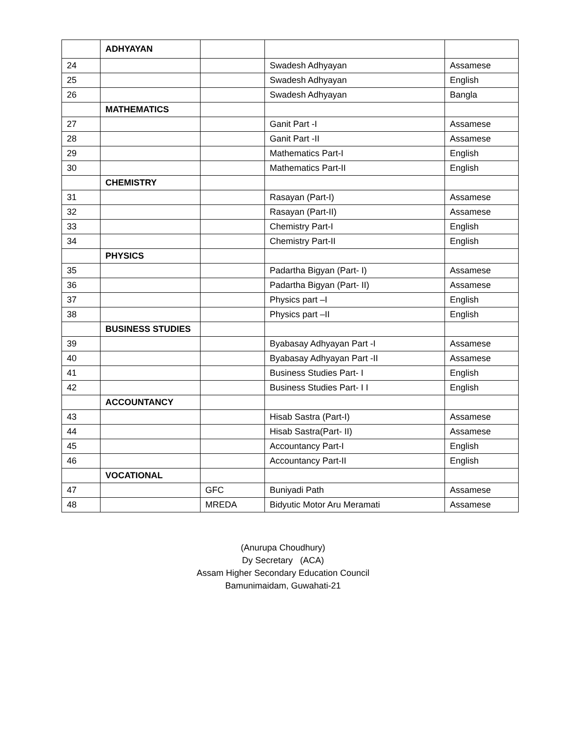| | ADHYAYAN | | | |
| 24 | | | Swadesh Adhyayan | Assamese |
| 25 | | | Swadesh Adhyayan | English |
| 26 | | | Swadesh Adhyayan | Bangla |
| | MATHEMATICS | | | |
| 27 | | | Ganit Part -I | Assamese |
| 28 | | | Ganit Part -II | Assamese |
| 29 | | | Mathematics Part-I | English |
| 30 | | | Mathematics Part-II | English |
| | CHEMISTRY | | | |
| 31 | | | Rasayan (Part-I) | Assamese |
| 32 | | | Rasayan (Part-II) | Assamese |
| 33 | | | Chemistry Part-I | English |
| 34 | | | Chemistry Part-II | English |
| | PHYSICS | | | |
| 35 | | | Padartha Bigyan (Part- I) | Assamese |
| 36 | | | Padartha Bigyan (Part- II) | Assamese |
| 37 | | | Physics part –I | English |
| 38 | | | Physics part –II | English |
| | BUSINESS STUDIES | | | |
| 39 | | | Byabasay Adhyayan Part -I | Assamese |
| 40 | | | Byabasay Adhyayan Part -II | Assamese |
| 41 | | | Business Studies Part- I | English |
| 42 | | | Business Studies Part- I I | English |
| | ACCOUNTANCY | | | |
| 43 | | | Hisab Sastra (Part-I) | Assamese |
| 44 | | | Hisab Sastra(Part- II) | Assamese |
| 45 | | | Accountancy Part-I | English |
| 46 | | | Accountancy Part-II | English |
| | VOCATIONAL | | | |
| 47 | | GFC | Buniyadi Path | Assamese |
| 48 | | MREDA | Bidyutic Motor Aru Meramati | Assamese |
(Anurupa Choudhury)
Dy Secretary (ACA)
Assam Higher Secondary Education Council
Bamunimaidam, Guwahati-21